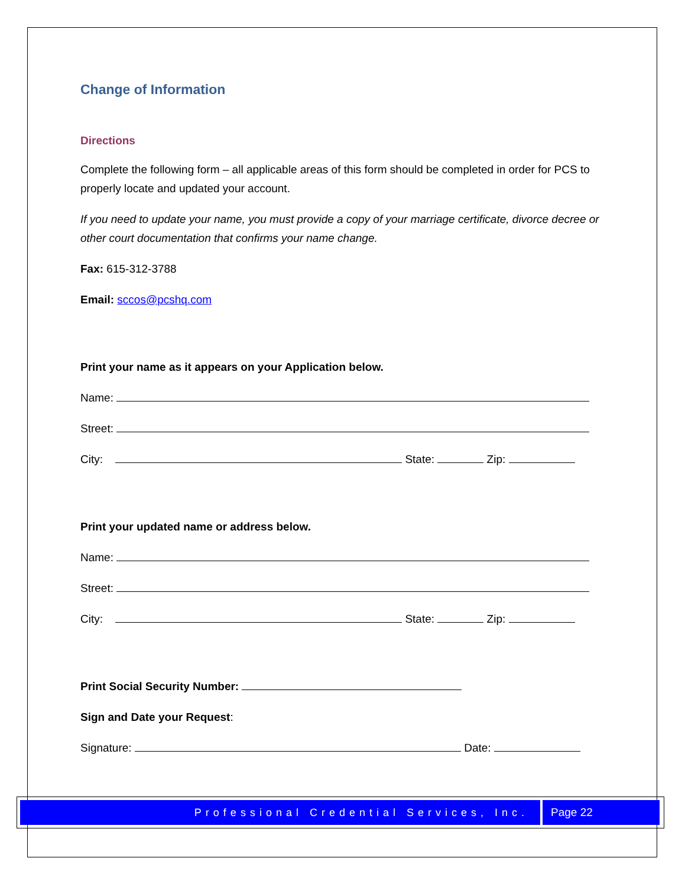Change of Information
Directions
Complete the following form – all applicable areas of this form should be completed in order for PCS to properly locate and updated your account.
If you need to update your name, you must provide a copy of your marriage certificate, divorce decree or other court documentation that confirms your name change.
Fax: 615-312-3788
Email: sccos@pcshq.com
Print your name as it appears on your Application below.
Name:
Street:
City: State: Zip:
Print your updated name or address below.
Name:
Street:
City: State: Zip:
Print Social Security Number:
Sign and Date your Request:
Signature: Date:
Professional Credential Services, Inc. Page 22